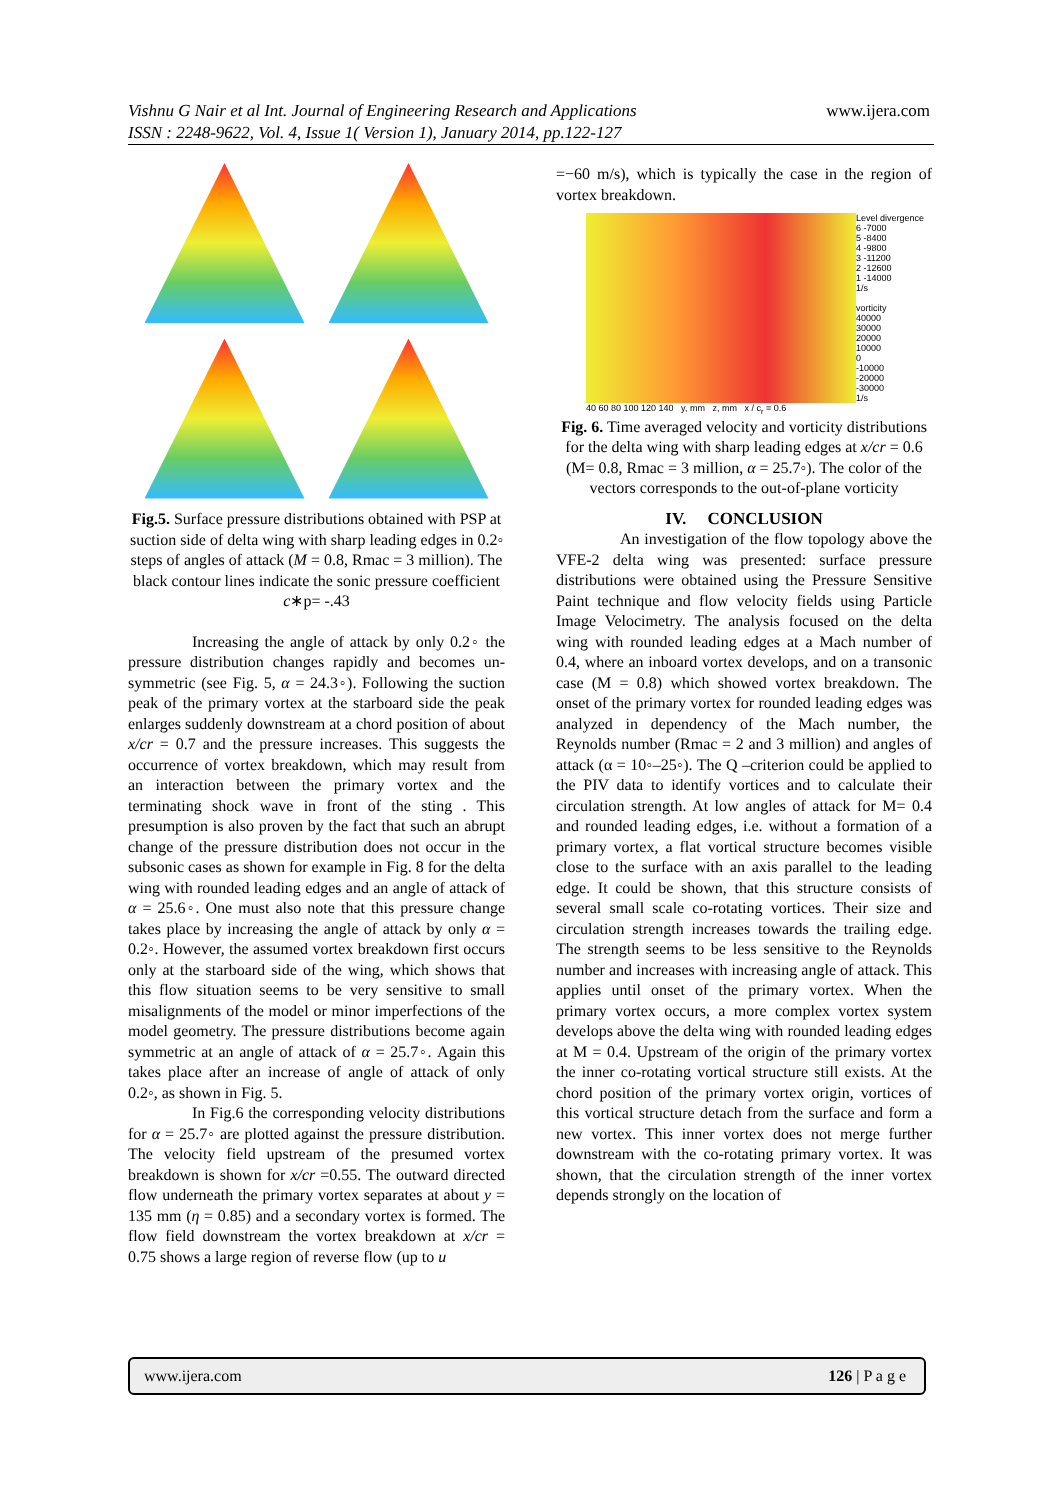Vishnu G Nair et al Int. Journal of Engineering Research and Applications www.ijera.com
ISSN : 2248-9622, Vol. 4, Issue 1( Version 1), January 2014, pp.122-127
Fig.5. Surface pressure distributions obtained with PSP at suction side of delta wing with sharp leading edges in 0.2◦ steps of angles of attack (M = 0.8, Rmac = 3 million). The black contour lines indicate the sonic pressure coefficient c∗p= -.43
Increasing the angle of attack by only 0.2◦ the pressure distribution changes rapidly and becomes un-symmetric (see Fig. 5, α = 24.3◦). Following the suction peak of the primary vortex at the starboard side the peak enlarges suddenly downstream at a chord position of about x/cr = 0.7 and the pressure increases. This suggests the occurrence of vortex breakdown, which may result from an interaction between the primary vortex and the terminating shock wave in front of the sting . This presumption is also proven by the fact that such an abrupt change of the pressure distribution does not occur in the subsonic cases as shown for example in Fig. 8 for the delta wing with rounded leading edges and an angle of attack of α = 25.6◦. One must also note that this pressure change takes place by increasing the angle of attack by only α = 0.2◦. However, the assumed vortex breakdown first occurs only at the starboard side of the wing, which shows that this flow situation seems to be very sensitive to small misalignments of the model or minor imperfections of the model geometry. The pressure distributions become again symmetric at an angle of attack of α = 25.7◦. Again this takes place after an increase of angle of attack of only 0.2◦, as shown in Fig. 5.
In Fig.6 the corresponding velocity distributions for α = 25.7◦ are plotted against the pressure distribution. The velocity field upstream of the presumed vortex breakdown is shown for x/cr =0.55. The outward directed flow underneath the primary vortex separates at about y = 135 mm (η = 0.85) and a secondary vortex is formed. The flow field downstream the vortex breakdown at x/cr = 0.75 shows a large region of reverse flow (up to u
=−60 m/s), which is typically the case in the region of vortex breakdown.
40 60 80 100 120 140 y, mm z, mm x / c<sub>r</sub> = 0.6 Level divergence
6 -7000
5 -8400
4 -9800
3 -11200
2 -12600
1 -14000
1/s
vorticity
40000
30000
20000
10000
0
-10000
-20000
-30000
1/s
Fig. 6. Time averaged velocity and vorticity distributions for the delta wing with sharp leading edges at x/cr = 0.6 (M= 0.8, Rmac = 3 million, α = 25.7◦). The color of the vectors corresponds to the out-of-plane vorticity
IV. CONCLUSION
An investigation of the flow topology above the VFE-2 delta wing was presented: surface pressure distributions were obtained using the Pressure Sensitive Paint technique and flow velocity fields using Particle Image Velocimetry. The analysis focused on the delta wing with rounded leading edges at a Mach number of 0.4, where an inboard vortex develops, and on a transonic case (M = 0.8) which showed vortex breakdown. The onset of the primary vortex for rounded leading edges was analyzed in dependency of the Mach number, the Reynolds number (Rmac = 2 and 3 million) and angles of attack (α = 10◦–25◦). The Q –criterion could be applied to the PIV data to identify vortices and to calculate their circulation strength. At low angles of attack for M= 0.4 and rounded leading edges, i.e. without a formation of a primary vortex, a flat vortical structure becomes visible close to the surface with an axis parallel to the leading edge. It could be shown, that this structure consists of several small scale co-rotating vortices. Their size and circulation strength increases towards the trailing edge. The strength seems to be less sensitive to the Reynolds number and increases with increasing angle of attack. This applies until onset of the primary vortex. When the primary vortex occurs, a more complex vortex system develops above the delta wing with rounded leading edges at M = 0.4. Upstream of the origin of the primary vortex the inner co-rotating vortical structure still exists. At the chord position of the primary vortex origin, vortices of this vortical structure detach from the surface and form a new vortex. This inner vortex does not merge further downstream with the co-rotating primary vortex. It was shown, that the circulation strength of the inner vortex depends strongly on the location of
www.ijera.com 126 | P a g e